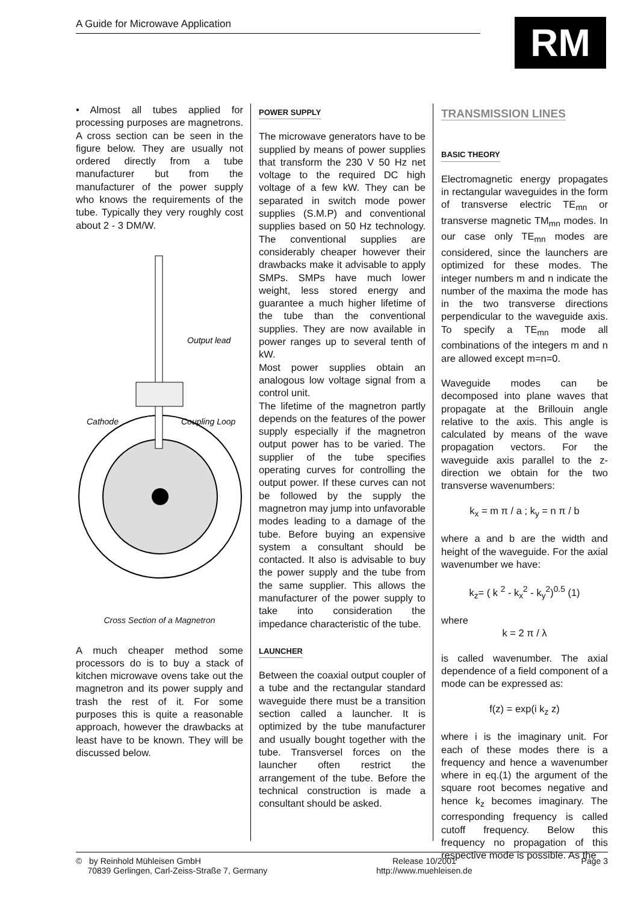A Guide for Microwave Application
RM
• Almost all tubes applied for processing purposes are magnetrons. A cross section can be seen in the figure below. They are usually not ordered directly from a tube manufacturer but from the manufacturer of the power supply who knows the requirements of the tube. Typically they very roughly cost about 2 - 3 DM/W.
Output lead
Cathode
Coupling Loop
Cross Section of a Magnetron
A much cheaper method some processors do is to buy a stack of kitchen microwave ovens take out the magnetron and its power supply and trash the rest of it. For some purposes this is quite a reasonable approach, however the drawbacks at least have to be known. They will be discussed below.
POWER SUPPLY
The microwave generators have to be supplied by means of power supplies that transform the 230 V 50 Hz net voltage to the required DC high voltage of a few kW. They can be separated in switch mode power supplies (S.M.P) and conventional supplies based on 50 Hz technology. The conventional supplies are considerably cheaper however their drawbacks make it advisable to apply SMPs. SMPs have much lower weight, less stored energy and guarantee a much higher lifetime of the tube than the conventional supplies. They are now available in power ranges up to several tenth of kW.
Most power supplies obtain an analogous low voltage signal from a control unit.
The lifetime of the magnetron partly depends on the features of the power supply especially if the magnetron output power has to be varied. The supplier of the tube specifies operating curves for controlling the output power. If these curves can not be followed by the supply the magnetron may jump into unfavorable modes leading to a damage of the tube. Before buying an expensive system a consultant should be contacted. It also is advisable to buy the power supply and the tube from the same supplier. This allows the manufacturer of the power supply to take into consideration the impedance characteristic of the tube.
LAUNCHER
Between the coaxial output coupler of a tube and the rectangular standard waveguide there must be a transition section called a launcher. It is optimized by the tube manufacturer and usually bought together with the tube. Transversel forces on the launcher often restrict the arrangement of the tube. Before the technical construction is made a consultant should be asked.
TRANSMISSION LINES
BASIC THEORY
Electromagnetic energy propagates in rectangular waveguides in the form of transverse electric TE<sub>mn</sub> or transverse magnetic TM<sub>mn</sub> modes. In our case only TE<sub>mn</sub> modes are considered, since the launchers are optimized for these modes. The integer numbers m and n indicate the number of the maxima the mode has in the two transverse directions perpendicular to the waveguide axis. To specify a TE<sub>mn</sub> mode all combinations of the integers m and n are allowed except m=n=0.
Waveguide modes can be decomposed into plane waves that propagate at the Brillouin angle relative to the axis. This angle is calculated by means of the wave propagation vectors. For the waveguide axis parallel to the z-direction we obtain for the two transverse wavenumbers:
k<sub>x</sub> = m π / a ; k<sub>y</sub> = n π / b
where a and b are the width and height of the waveguide. For the axial wavenumber we have:
k<sub>z</sub>= ( k <sup>2</sup> - k<sub>x</sub><sup>2</sup> - k<sub>y</sub><sup>2</sup>)<sup>0.5</sup> (1)
where
k = 2 π / λ
is called wavenumber. The axial dependence of a field component of a mode can be expressed as:
f(z) = exp(i k<sub>z</sub> z)
where i is the imaginary unit. For each of these modes there is a frequency and hence a wavenumber where in eq.(1) the argument of the square root becomes negative and hence k<sub>z</sub> becomes imaginary. The corresponding frequency is called cutoff frequency. Below this frequency no propagation of this respective mode is possible. As the
© by Reinhold Mühleisen GmbH
70839 Gerlingen, Carl-Zeiss-Straße 7, Germany
Release 10/2001
http://www.muehleisen.de
Page 3